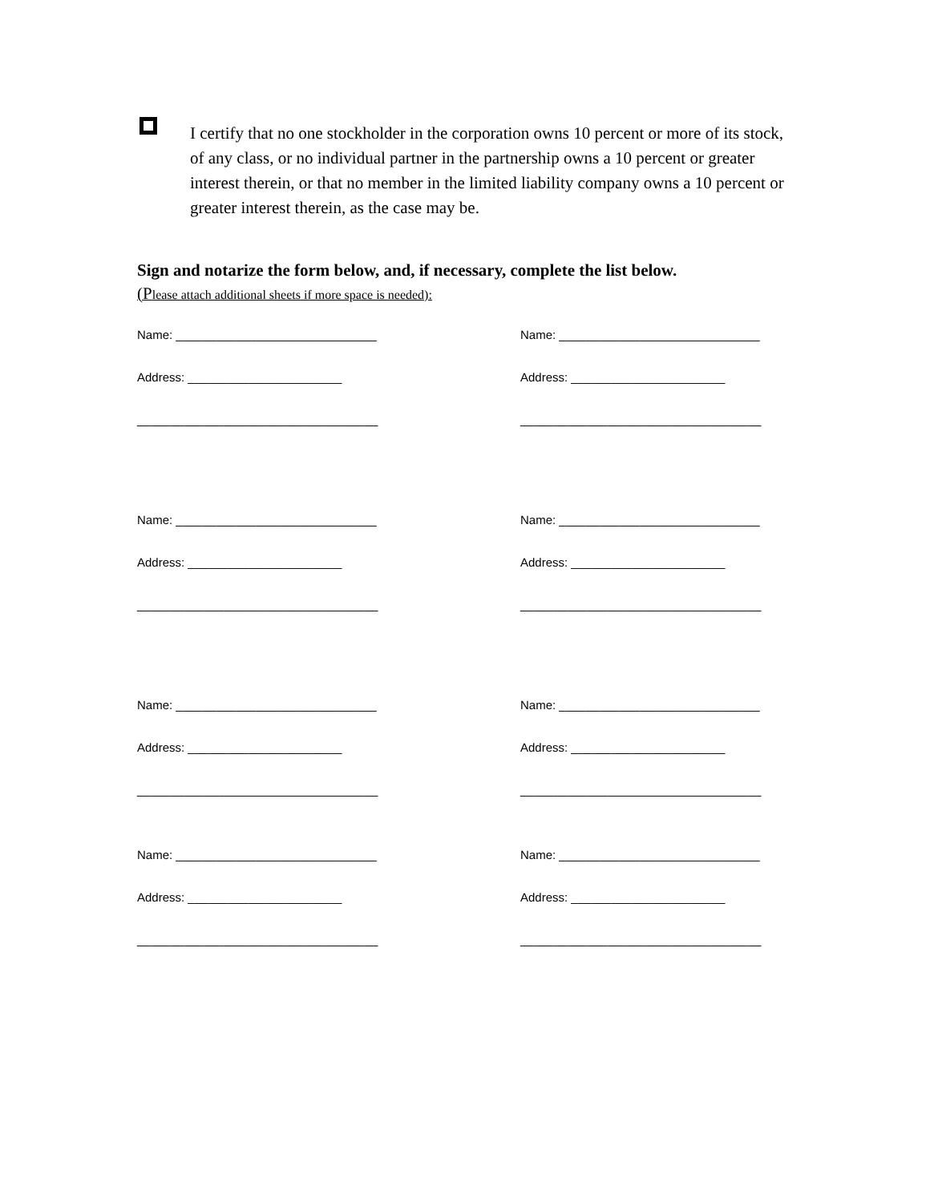I certify that no one stockholder in the corporation owns 10 percent or more of its stock, of any class, or no individual partner in the partnership owns a 10 percent or greater interest therein, or that no member in the limited liability company owns a 10 percent or greater interest therein, as the case may be.
Sign and notarize the form below, and, if necessary, complete the list below.
(Please attach additional sheets if more space is needed):
Name: ______________________________
Name: ______________________________
Address: _______________________
Address: _______________________
____________________________________
____________________________________
Name: ______________________________
Name: ______________________________
Address: _______________________
Address: _______________________
____________________________________
____________________________________
Name: ______________________________
Name: ______________________________
Address: _______________________
Address: _______________________
____________________________________
____________________________________
Name: ______________________________
Name: ______________________________
Address: _______________________
Address: _______________________
____________________________________
____________________________________